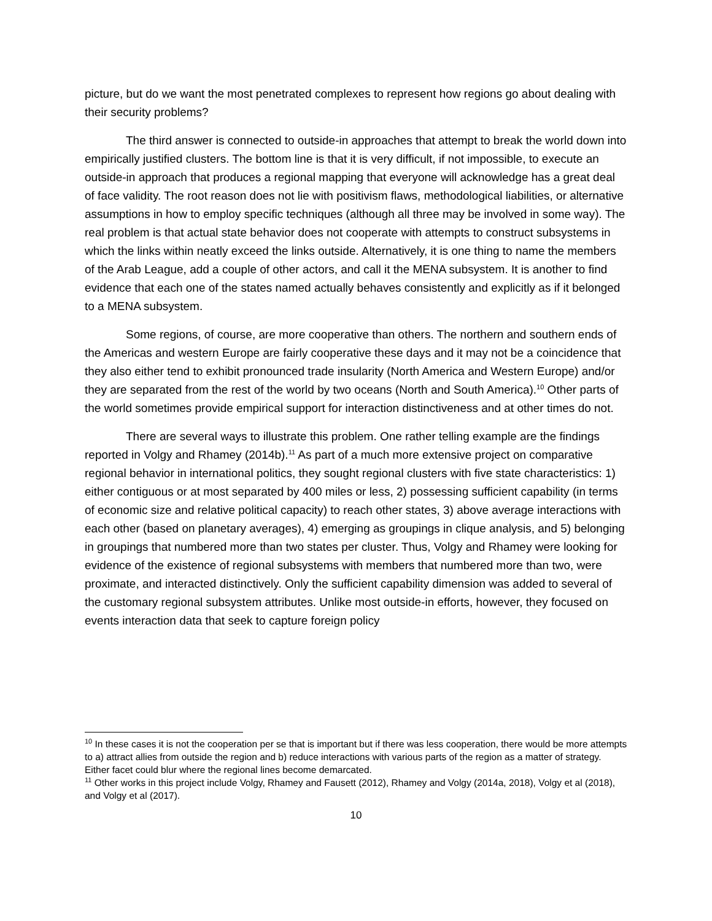picture, but do we want the most penetrated complexes to represent how regions go about dealing with their security problems?
The third answer is connected to outside-in approaches that attempt to break the world down into empirically justified clusters. The bottom line is that it is very difficult, if not impossible, to execute an outside-in approach that produces a regional mapping that everyone will acknowledge has a great deal of face validity. The root reason does not lie with positivism flaws, methodological liabilities, or alternative assumptions in how to employ specific techniques (although all three may be involved in some way). The real problem is that actual state behavior does not cooperate with attempts to construct subsystems in which the links within neatly exceed the links outside. Alternatively, it is one thing to name the members of the Arab League, add a couple of other actors, and call it the MENA subsystem. It is another to find evidence that each one of the states named actually behaves consistently and explicitly as if it belonged to a MENA subsystem.
Some regions, of course, are more cooperative than others. The northern and southern ends of the Americas and western Europe are fairly cooperative these days and it may not be a coincidence that they also either tend to exhibit pronounced trade insularity (North America and Western Europe) and/or they are separated from the rest of the world by two oceans (North and South America).<sup>10</sup> Other parts of the world sometimes provide empirical support for interaction distinctiveness and at other times do not.
There are several ways to illustrate this problem. One rather telling example are the findings reported in Volgy and Rhamey (2014b).<sup>11</sup> As part of a much more extensive project on comparative regional behavior in international politics, they sought regional clusters with five state characteristics: 1) either contiguous or at most separated by 400 miles or less, 2) possessing sufficient capability (in terms of economic size and relative political capacity) to reach other states, 3) above average interactions with each other (based on planetary averages), 4) emerging as groupings in clique analysis, and 5) belonging in groupings that numbered more than two states per cluster. Thus, Volgy and Rhamey were looking for evidence of the existence of regional subsystems with members that numbered more than two, were proximate, and interacted distinctively. Only the sufficient capability dimension was added to several of the customary regional subsystem attributes. Unlike most outside-in efforts, however, they focused on events interaction data that seek to capture foreign policy
<sup>10</sup> In these cases it is not the cooperation per se that is important but if there was less cooperation, there would be more attempts to a) attract allies from outside the region and b) reduce interactions with various parts of the region as a matter of strategy. Either facet could blur where the regional lines become demarcated.
<sup>11</sup> Other works in this project include Volgy, Rhamey and Fausett (2012), Rhamey and Volgy (2014a, 2018), Volgy et al (2018), and Volgy et al (2017).
10